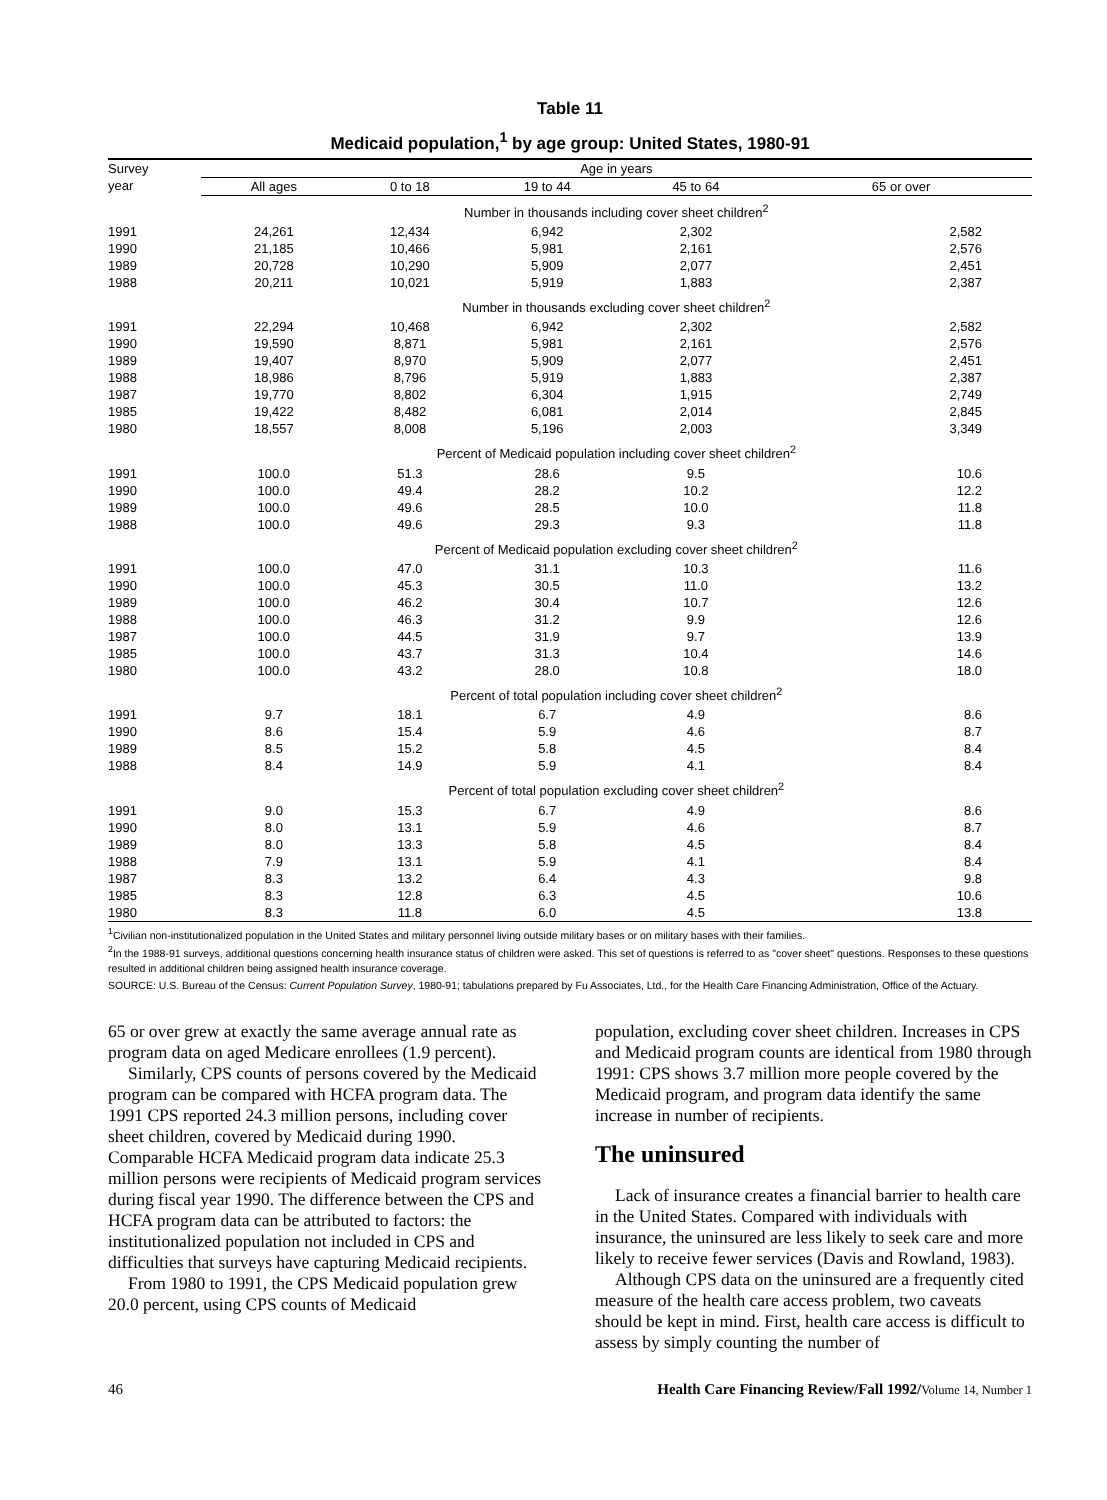Table 11
Medicaid population,<sup>1</sup> by age group: United States, 1980-91
| Survey year | Age in years | | | | |
| --- | --- | --- | --- | --- | --- |
| | All ages | 0 to 18 | 19 to 44 | 45 to 64 | 65 or over |
| | Number in thousands including cover sheet children<sup>2</sup> | | | | |
| 1991 | 24,261 | 12,434 | 6,942 | 2,302 | 2,582 |
| 1990 | 21,185 | 10,466 | 5,981 | 2,161 | 2,576 |
| 1989 | 20,728 | 10,290 | 5,909 | 2,077 | 2,451 |
| 1988 | 20,211 | 10,021 | 5,919 | 1,883 | 2,387 |
| | Number in thousands excluding cover sheet children<sup>2</sup> | | | | |
| 1991 | 22,294 | 10,468 | 6,942 | 2,302 | 2,582 |
| 1990 | 19,590 | 8,871 | 5,981 | 2,161 | 2,576 |
| 1989 | 19,407 | 8,970 | 5,909 | 2,077 | 2,451 |
| 1988 | 18,986 | 8,796 | 5,919 | 1,883 | 2,387 |
| 1987 | 19,770 | 8,802 | 6,304 | 1,915 | 2,749 |
| 1985 | 19,422 | 8,482 | 6,081 | 2,014 | 2,845 |
| 1980 | 18,557 | 8,008 | 5,196 | 2,003 | 3,349 |
| | Percent of Medicaid population including cover sheet children<sup>2</sup> | | | | |
| 1991 | 100.0 | 51.3 | 28.6 | 9.5 | 10.6 |
| 1990 | 100.0 | 49.4 | 28.2 | 10.2 | 12.2 |
| 1989 | 100.0 | 49.6 | 28.5 | 10.0 | 11.8 |
| 1988 | 100.0 | 49.6 | 29.3 | 9.3 | 11.8 |
| | Percent of Medicaid population excluding cover sheet children<sup>2</sup> | | | | |
| 1991 | 100.0 | 47.0 | 31.1 | 10.3 | 11.6 |
| 1990 | 100.0 | 45.3 | 30.5 | 11.0 | 13.2 |
| 1989 | 100.0 | 46.2 | 30.4 | 10.7 | 12.6 |
| 1988 | 100.0 | 46.3 | 31.2 | 9.9 | 12.6 |
| 1987 | 100.0 | 44.5 | 31.9 | 9.7 | 13.9 |
| 1985 | 100.0 | 43.7 | 31.3 | 10.4 | 14.6 |
| 1980 | 100.0 | 43.2 | 28.0 | 10.8 | 18.0 |
| | Percent of total population including cover sheet children<sup>2</sup> | | | | |
| 1991 | 9.7 | 18.1 | 6.7 | 4.9 | 8.6 |
| 1990 | 8.6 | 15.4 | 5.9 | 4.6 | 8.7 |
| 1989 | 8.5 | 15.2 | 5.8 | 4.5 | 8.4 |
| 1988 | 8.4 | 14.9 | 5.9 | 4.1 | 8.4 |
| | Percent of total population excluding cover sheet children<sup>2</sup> | | | | |
| 1991 | 9.0 | 15.3 | 6.7 | 4.9 | 8.6 |
| 1990 | 8.0 | 13.1 | 5.9 | 4.6 | 8.7 |
| 1989 | 8.0 | 13.3 | 5.8 | 4.5 | 8.4 |
| 1988 | 7.9 | 13.1 | 5.9 | 4.1 | 8.4 |
| 1987 | 8.3 | 13.2 | 6.4 | 4.3 | 9.8 |
| 1985 | 8.3 | 12.8 | 6.3 | 4.5 | 10.6 |
| 1980 | 8.3 | 11.8 | 6.0 | 4.5 | 13.8 |
<sup>1</sup> Civilian non-institutionalized population in the United States and military personnel living outside military bases or on military bases with their families.
<sup>2</sup> In the 1988-91 surveys, additional questions concerning health insurance status of children were asked. This set of questions is referred to as "cover sheet" questions. Responses to these questions resulted in additional children being assigned health insurance coverage.
SOURCE: U.S. Bureau of the Census: Current Population Survey, 1980-91; tabulations prepared by Fu Associates, Ltd., for the Health Care Financing Administration, Office of the Actuary.
65 or over grew at exactly the same average annual rate as program data on aged Medicare enrollees (1.9 percent).
Similarly, CPS counts of persons covered by the Medicaid program can be compared with HCFA program data. The 1991 CPS reported 24.3 million persons, including cover sheet children, covered by Medicaid during 1990. Comparable HCFA Medicaid program data indicate 25.3 million persons were recipients of Medicaid program services during fiscal year 1990. The difference between the CPS and HCFA program data can be attributed to factors: the institutionalized population not included in CPS and difficulties that surveys have capturing Medicaid recipients.
From 1980 to 1991, the CPS Medicaid population grew 20.0 percent, using CPS counts of Medicaid
population, excluding cover sheet children. Increases in CPS and Medicaid program counts are identical from 1980 through 1991: CPS shows 3.7 million more people covered by the Medicaid program, and program data identify the same increase in number of recipients.
The uninsured
Lack of insurance creates a financial barrier to health care in the United States. Compared with individuals with insurance, the uninsured are less likely to seek care and more likely to receive fewer services (Davis and Rowland, 1983).
Although CPS data on the uninsured are a frequently cited measure of the health care access problem, two caveats should be kept in mind. First, health care access is difficult to assess by simply counting the number of
46 Health Care Financing Review/Fall 1992/Volume 14, Number 1